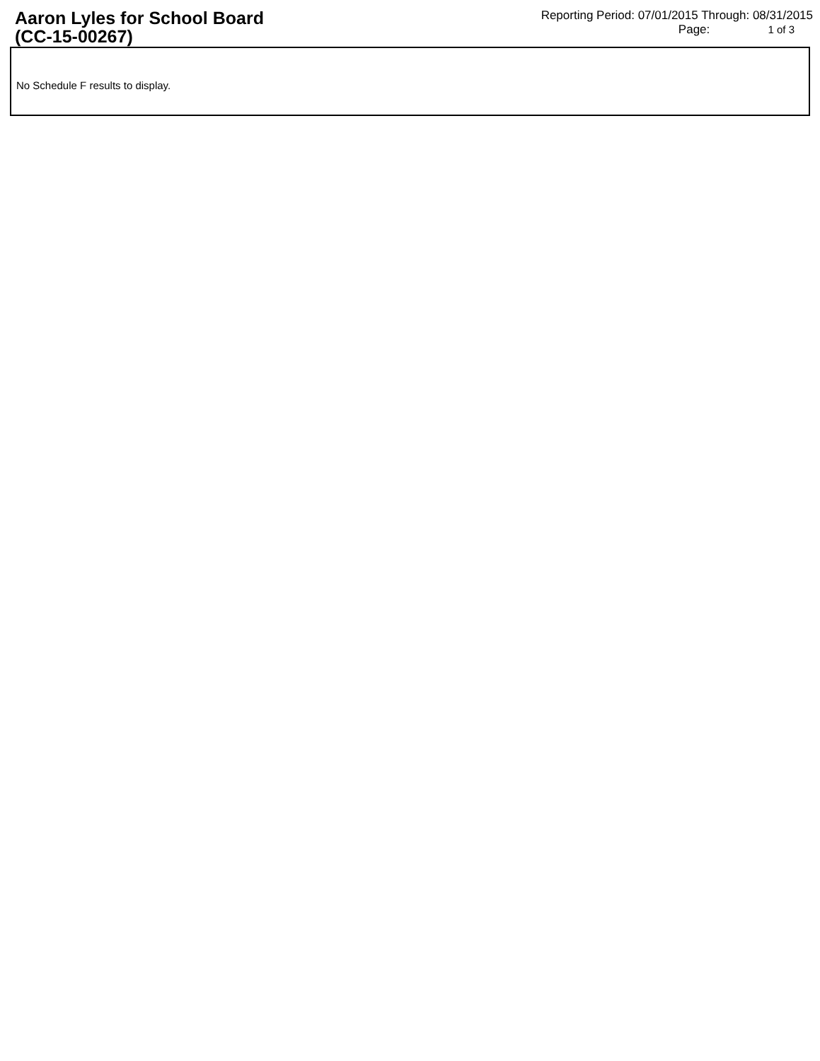Aaron Lyles for School Board
(CC-15-00267)
Reporting Period: 07/01/2015 Through: 08/31/2015
Page: 1 of 3
No Schedule F results to display.